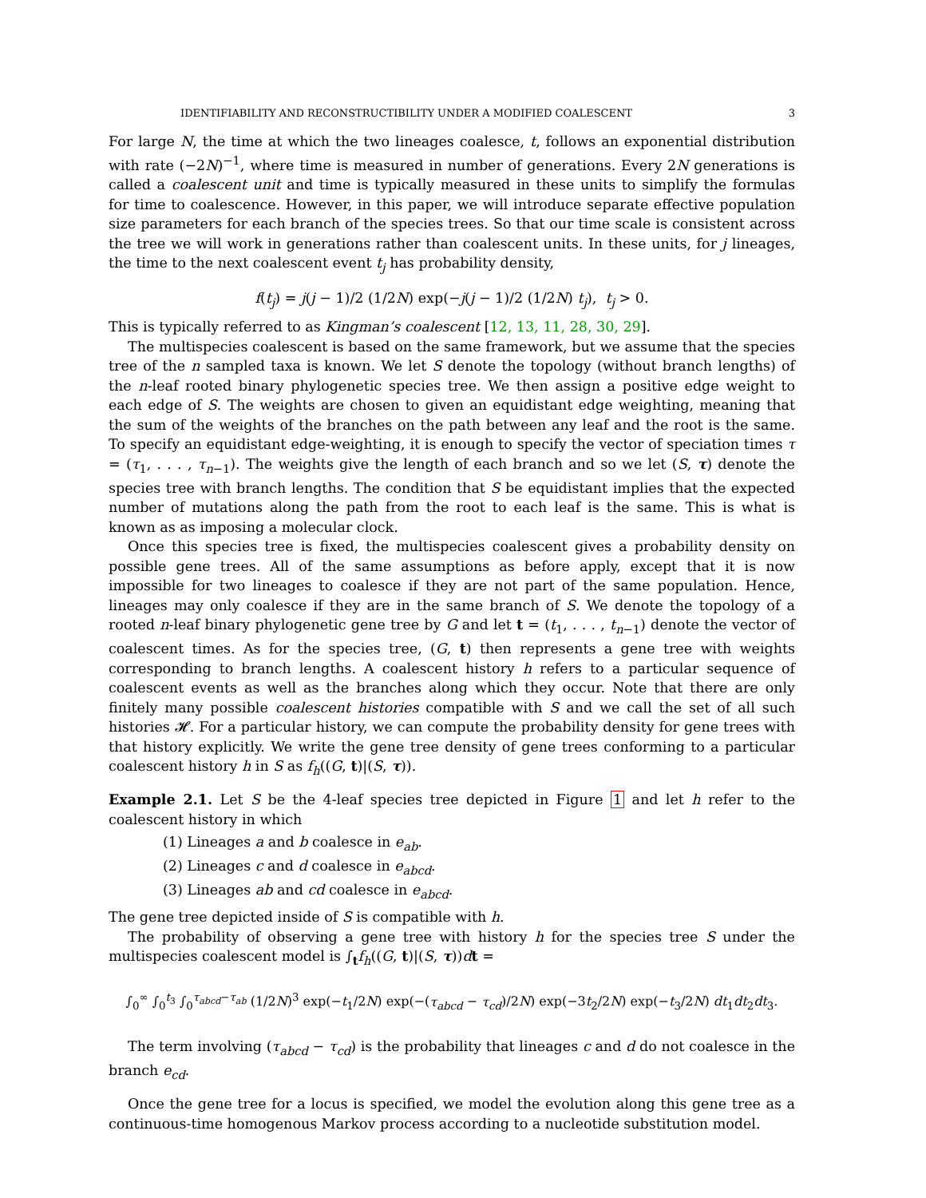IDENTIFIABILITY AND RECONSTRUCTIBILITY UNDER A MODIFIED COALESCENT 3
For large N, the time at which the two lineages coalesce, t, follows an exponential distribution with rate (−2N)<sup>−1</sup>, where time is measured in number of generations. Every 2N generations is called a coalescent unit and time is typically measured in these units to simplify the formulas for time to coalescence. However, in this paper, we will introduce separate effective population size parameters for each branch of the species trees. So that our time scale is consistent across the tree we will work in generations rather than coalescent units. In these units, for j lineages, the time to the next coalescent event t<sub>j</sub> has probability density,
f(t<sub>j</sub>) = j(j − 1)/2 (1/2N) exp(−j(j − 1)/2 (1/2N) t<sub>j</sub>), t<sub>j</sub> > 0.
This is typically referred to as Kingman’s coalescent [12, 13, 11, 28, 30, 29].
The multispecies coalescent is based on the same framework, but we assume that the species tree of the n sampled taxa is known. We let S denote the topology (without branch lengths) of the n-leaf rooted binary phylogenetic species tree. We then assign a positive edge weight to each edge of S. The weights are chosen to given an equidistant edge weighting, meaning that the sum of the weights of the branches on the path between any leaf and the root is the same. To specify an equidistant edge-weighting, it is enough to specify the vector of speciation times τ = (τ<sub>1</sub>, . . . , τ<sub>n−1</sub>). The weights give the length of each branch and so we let (S, τ) denote the species tree with branch lengths. The condition that S be equidistant implies that the expected number of mutations along the path from the root to each leaf is the same. This is what is known as as imposing a molecular clock.
Once this species tree is fixed, the multispecies coalescent gives a probability density on possible gene trees. All of the same assumptions as before apply, except that it is now impossible for two lineages to coalesce if they are not part of the same population. Hence, lineages may only coalesce if they are in the same branch of S. We denote the topology of a rooted n-leaf binary phylogenetic gene tree by G and let t = (t<sub>1</sub>, . . . , t<sub>n−1</sub>) denote the vector of coalescent times. As for the species tree, (G, t) then represents a gene tree with weights corresponding to branch lengths. A coalescent history h refers to a particular sequence of coalescent events as well as the branches along which they occur. Note that there are only finitely many possible coalescent histories compatible with S and we call the set of all such histories 𝓗. For a particular history, we can compute the probability density for gene trees with that history explicitly. We write the gene tree density of gene trees conforming to a particular coalescent history h in S as f<sub>h</sub>((G, t)|(S, τ)).
Example 2.1. Let S be the 4-leaf species tree depicted in Figure 1 and let h refer to the coalescent history in which
(1) Lineages a and b coalesce in e<sub>ab</sub>.
(2) Lineages c and d coalesce in e<sub>abcd</sub>.
(3) Lineages ab and cd coalesce in e<sub>abcd</sub>.
The gene tree depicted inside of S is compatible with h.
The probability of observing a gene tree with history h for the species tree S under the multispecies coalescent model is ∫<sub>t</sub>f<sub>h</sub>((G, t)|(S, τ))dt =
∫<sub>0</sub><sup>∞</sup> ∫<sub>0</sub><sup>t<sub>3</sub></sup> ∫<sub>0</sub><sup>τ<sub>abcd</sub>−τ<sub>ab</sub></sup> (1/2N)<sup>3</sup> exp(−t<sub>1</sub>/2N) exp(−(τ<sub>abcd</sub> − τ<sub>cd</sub>)/2N) exp(−3t<sub>2</sub>/2N) exp(−t<sub>3</sub>/2N) dt<sub>1</sub>dt<sub>2</sub>dt<sub>3</sub>.
The term involving (τ<sub>abcd</sub> − τ<sub>cd</sub>) is the probability that lineages c and d do not coalesce in the branch e<sub>cd</sub>.
Once the gene tree for a locus is specified, we model the evolution along this gene tree as a continuous-time homogenous Markov process according to a nucleotide substitution model.